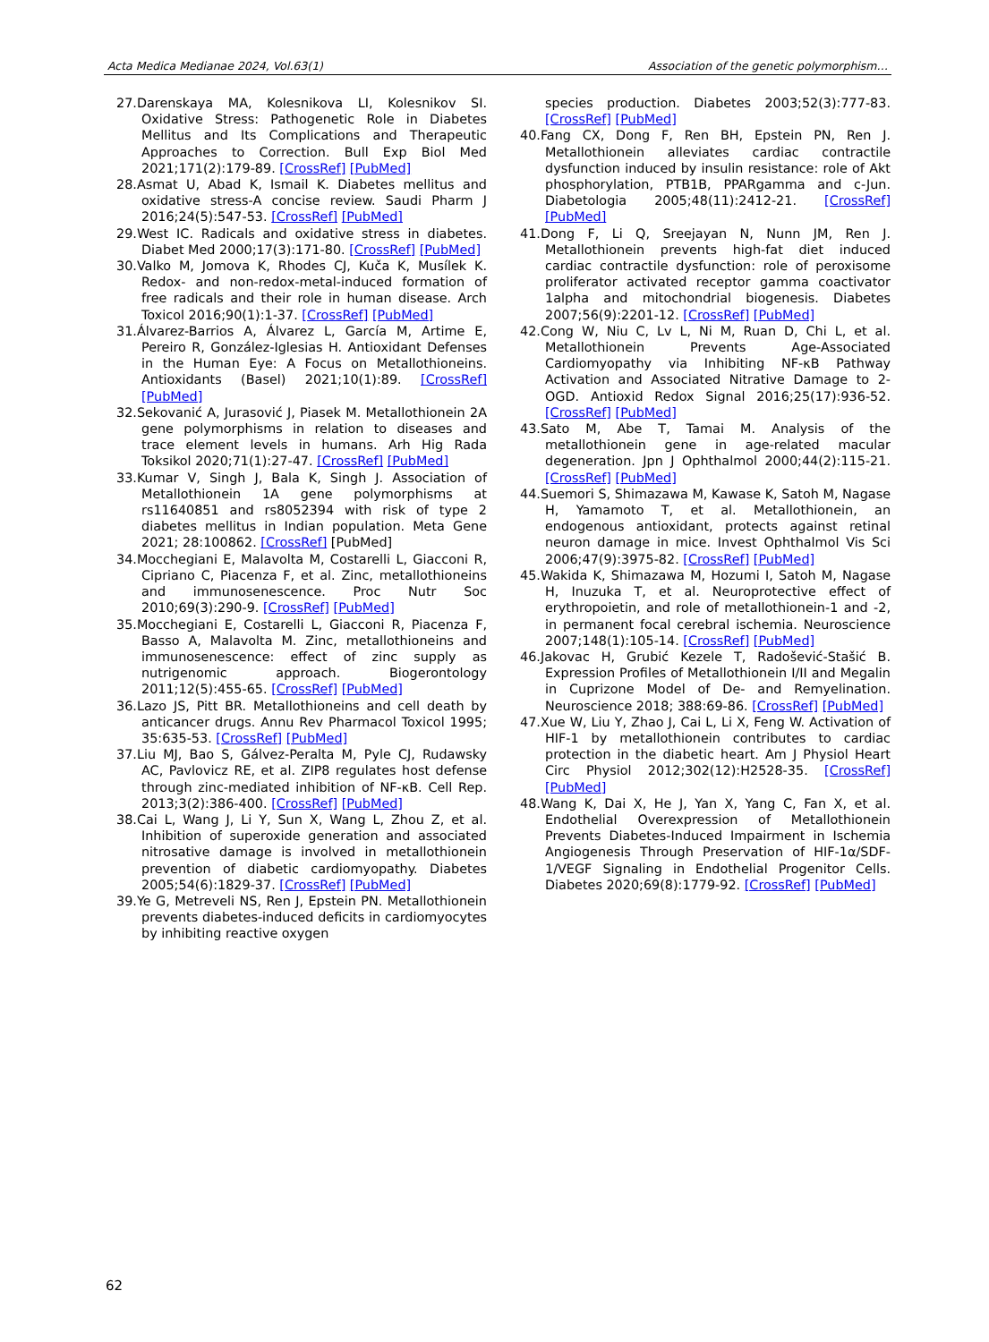Acta Medica Medianae 2024, Vol.63(1) Association of the genetic polymorphism…
27.Darenskaya MA, Kolesnikova LI, Kolesnikov SI. Oxidative Stress: Pathogenetic Role in Diabetes Mellitus and Its Complications and Therapeutic Approaches to Correction. Bull Exp Biol Med 2021;171(2):179-89. [CrossRef] [PubMed]
28.Asmat U, Abad K, Ismail K. Diabetes mellitus and oxidative stress-A concise review. Saudi Pharm J 2016;24(5):547-53. [CrossRef] [PubMed]
29.West IC. Radicals and oxidative stress in diabetes. Diabet Med 2000;17(3):171-80. [CrossRef] [PubMed]
30.Valko M, Jomova K, Rhodes CJ, Kuča K, Musílek K. Redox- and non-redox-metal-induced formation of free radicals and their role in human disease. Arch Toxicol 2016;90(1):1-37. [CrossRef] [PubMed]
31.Álvarez-Barrios A, Álvarez L, García M, Artime E, Pereiro R, González-Iglesias H. Antioxidant Defenses in the Human Eye: A Focus on Metallothioneins. Antioxidants (Basel) 2021;10(1):89. [CrossRef] [PubMed]
32.Sekovanić A, Jurasović J, Piasek M. Metallothionein 2A gene polymorphisms in relation to diseases and trace element levels in humans. Arh Hig Rada Toksikol 2020;71(1):27-47. [CrossRef] [PubMed]
33.Kumar V, Singh J, Bala K, Singh J. Association of Metallothionein 1A gene polymorphisms at rs11640851 and rs8052394 with risk of type 2 diabetes mellitus in Indian population. Meta Gene 2021; 28:100862. [CrossRef] [PubMed]
34.Mocchegiani E, Malavolta M, Costarelli L, Giacconi R, Cipriano C, Piacenza F, et al. Zinc, metallothioneins and immunosenescence. Proc Nutr Soc 2010;69(3):290-9. [CrossRef] [PubMed]
35.Mocchegiani E, Costarelli L, Giacconi R, Piacenza F, Basso A, Malavolta M. Zinc, metallothioneins and immunosenescence: effect of zinc supply as nutrigenomic approach. Biogerontology 2011;12(5):455-65. [CrossRef] [PubMed]
36.Lazo JS, Pitt BR. Metallothioneins and cell death by anticancer drugs. Annu Rev Pharmacol Toxicol 1995; 35:635-53. [CrossRef] [PubMed]
37.Liu MJ, Bao S, Gálvez-Peralta M, Pyle CJ, Rudawsky AC, Pavlovicz RE, et al. ZIP8 regulates host defense through zinc-mediated inhibition of NF-κB. Cell Rep. 2013;3(2):386-400. [CrossRef] [PubMed]
38.Cai L, Wang J, Li Y, Sun X, Wang L, Zhou Z, et al. Inhibition of superoxide generation and associated nitrosative damage is involved in metallothionein prevention of diabetic cardiomyopathy. Diabetes 2005;54(6):1829-37. [CrossRef] [PubMed]
39.Ye G, Metreveli NS, Ren J, Epstein PN. Metallothionein prevents diabetes-induced deficits in cardiomyocytes by inhibiting reactive oxygen
species production. Diabetes 2003;52(3):777-83. [CrossRef] [PubMed]
40.Fang CX, Dong F, Ren BH, Epstein PN, Ren J. Metallothionein alleviates cardiac contractile dysfunction induced by insulin resistance: role of Akt phosphorylation, PTB1B, PPARgamma and c-Jun. Diabetologia 2005;48(11):2412-21. [CrossRef] [PubMed]
41.Dong F, Li Q, Sreejayan N, Nunn JM, Ren J. Metallothionein prevents high-fat diet induced cardiac contractile dysfunction: role of peroxisome proliferator activated receptor gamma coactivator 1alpha and mitochondrial biogenesis. Diabetes 2007;56(9):2201-12. [CrossRef] [PubMed]
42.Cong W, Niu C, Lv L, Ni M, Ruan D, Chi L, et al. Metallothionein Prevents Age-Associated Cardiomyopathy via Inhibiting NF-κB Pathway Activation and Associated Nitrative Damage to 2-OGD. Antioxid Redox Signal 2016;25(17):936-52. [CrossRef] [PubMed]
43.Sato M, Abe T, Tamai M. Analysis of the metallothionein gene in age-related macular degeneration. Jpn J Ophthalmol 2000;44(2):115-21. [CrossRef] [PubMed]
44.Suemori S, Shimazawa M, Kawase K, Satoh M, Nagase H, Yamamoto T, et al. Metallothionein, an endogenous antioxidant, protects against retinal neuron damage in mice. Invest Ophthalmol Vis Sci 2006;47(9):3975-82. [CrossRef] [PubMed]
45.Wakida K, Shimazawa M, Hozumi I, Satoh M, Nagase H, Inuzuka T, et al. Neuroprotective effect of erythropoietin, and role of metallothionein-1 and -2, in permanent focal cerebral ischemia. Neuroscience 2007;148(1):105-14. [CrossRef] [PubMed]
46.Jakovac H, Grubić Kezele T, Radošević-Stašić B. Expression Profiles of Metallothionein I/II and Megalin in Cuprizone Model of De- and Remyelination. Neuroscience 2018; 388:69-86. [CrossRef] [PubMed]
47.Xue W, Liu Y, Zhao J, Cai L, Li X, Feng W. Activation of HIF-1 by metallothionein contributes to cardiac protection in the diabetic heart. Am J Physiol Heart Circ Physiol 2012;302(12):H2528-35. [CrossRef] [PubMed]
48.Wang K, Dai X, He J, Yan X, Yang C, Fan X, et al. Endothelial Overexpression of Metallothionein Prevents Diabetes-Induced Impairment in Ischemia Angiogenesis Through Preservation of HIF-1α/SDF-1/VEGF Signaling in Endothelial Progenitor Cells. Diabetes 2020;69(8):1779-92. [CrossRef] [PubMed]
62